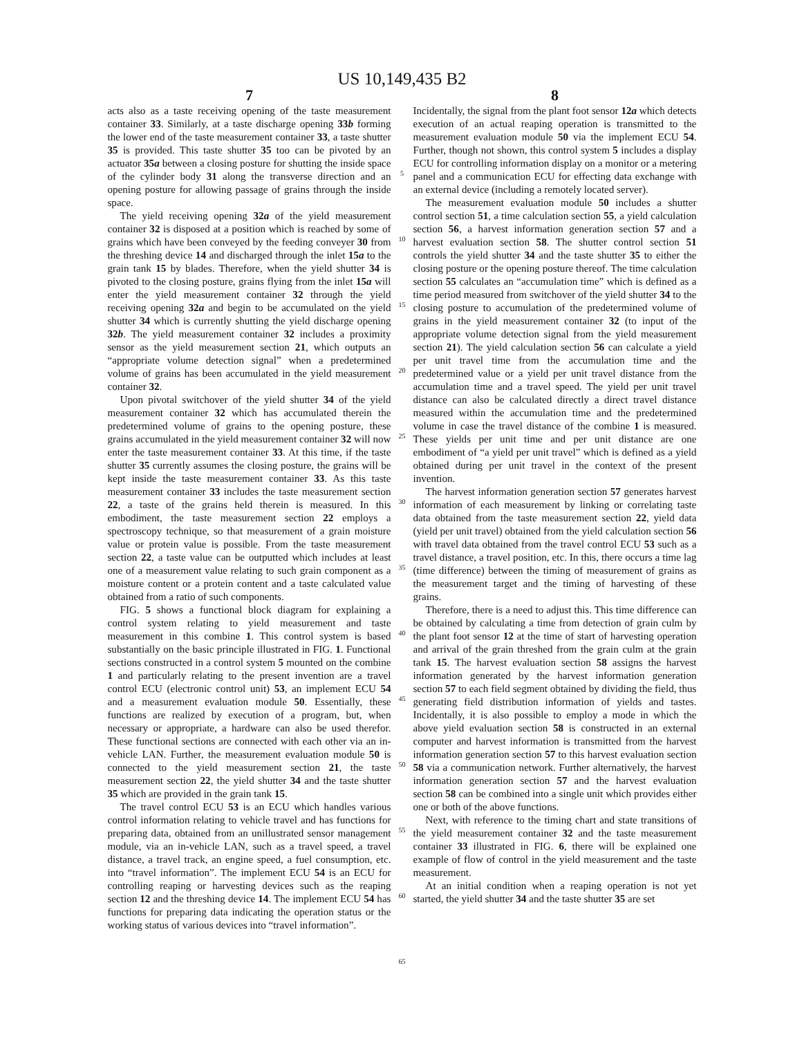US 10,149,435 B2
7
acts also as a taste receiving opening of the taste measurement container 33. Similarly, at a taste discharge opening 33b forming the lower end of the taste measurement container 33, a taste shutter 35 is provided. This taste shutter 35 too can be pivoted by an actuator 35a between a closing posture for shutting the inside space of the cylinder body 31 along the transverse direction and an opening posture for allowing passage of grains through the inside space.
The yield receiving opening 32a of the yield measurement container 32 is disposed at a position which is reached by some of grains which have been conveyed by the feeding conveyer 30 from the threshing device 14 and discharged through the inlet 15a to the grain tank 15 by blades. Therefore, when the yield shutter 34 is pivoted to the closing posture, grains flying from the inlet 15a will enter the yield measurement container 32 through the yield receiving opening 32a and begin to be accumulated on the yield shutter 34 which is currently shutting the yield discharge opening 32b. The yield measurement container 32 includes a proximity sensor as the yield measurement section 21, which outputs an “appropriate volume detection signal” when a predetermined volume of grains has been accumulated in the yield measurement container 32.
Upon pivotal switchover of the yield shutter 34 of the yield measurement container 32 which has accumulated therein the predetermined volume of grains to the opening posture, these grains accumulated in the yield measurement container 32 will now enter the taste measurement container 33. At this time, if the taste shutter 35 currently assumes the closing posture, the grains will be kept inside the taste measurement container 33. As this taste measurement container 33 includes the taste measurement section 22, a taste of the grains held therein is measured. In this embodiment, the taste measurement section 22 employs a spectroscopy technique, so that measurement of a grain moisture value or protein value is possible. From the taste measurement section 22, a taste value can be outputted which includes at least one of a measurement value relating to such grain component as a moisture content or a protein content and a taste calculated value obtained from a ratio of such components.
FIG. 5 shows a functional block diagram for explaining a control system relating to yield measurement and taste measurement in this combine 1. This control system is based substantially on the basic principle illustrated in FIG. 1. Functional sections constructed in a control system 5 mounted on the combine 1 and particularly relating to the present invention are a travel control ECU (electronic control unit) 53, an implement ECU 54 and a measurement evaluation module 50. Essentially, these functions are realized by execution of a program, but, when necessary or appropriate, a hardware can also be used therefor. These functional sections are connected with each other via an in-vehicle LAN. Further, the measurement evaluation module 50 is connected to the yield measurement section 21, the taste measurement section 22, the yield shutter 34 and the taste shutter 35 which are provided in the grain tank 15.
The travel control ECU 53 is an ECU which handles various control information relating to vehicle travel and has functions for preparing data, obtained from an unillustrated sensor management module, via an in-vehicle LAN, such as a travel speed, a travel distance, a travel track, an engine speed, a fuel consumption, etc. into “travel information”. The implement ECU 54 is an ECU for controlling reaping or harvesting devices such as the reaping section 12 and the threshing device 14. The implement ECU 54 has functions for preparing data indicating the operation status or the working status of various devices into “travel information”.
5
10
15
20
25
30
35
40
45
50
55
60
65
8
Incidentally, the signal from the plant foot sensor 12a which detects execution of an actual reaping operation is transmitted to the measurement evaluation module 50 via the implement ECU 54. Further, though not shown, this control system 5 includes a display ECU for controlling information display on a monitor or a metering panel and a communication ECU for effecting data exchange with an external device (including a remotely located server).
The measurement evaluation module 50 includes a shutter control section 51, a time calculation section 55, a yield calculation section 56, a harvest information generation section 57 and a harvest evaluation section 58. The shutter control section 51 controls the yield shutter 34 and the taste shutter 35 to either the closing posture or the opening posture thereof. The time calculation section 55 calculates an “accumulation time” which is defined as a time period measured from switchover of the yield shutter 34 to the closing posture to accumulation of the predetermined volume of grains in the yield measurement container 32 (to input of the appropriate volume detection signal from the yield measurement section 21). The yield calculation section 56 can calculate a yield per unit travel time from the accumulation time and the predetermined value or a yield per unit travel distance from the accumulation time and a travel speed. The yield per unit travel distance can also be calculated directly a direct travel distance measured within the accumulation time and the predetermined volume in case the travel distance of the combine 1 is measured. These yields per unit time and per unit distance are one embodiment of “a yield per unit travel” which is defined as a yield obtained during per unit travel in the context of the present invention.
The harvest information generation section 57 generates harvest information of each measurement by linking or correlating taste data obtained from the taste measurement section 22, yield data (yield per unit travel) obtained from the yield calculation section 56 with travel data obtained from the travel control ECU 53 such as a travel distance, a travel position, etc. In this, there occurs a time lag (time difference) between the timing of measurement of grains as the measurement target and the timing of harvesting of these grains.
Therefore, there is a need to adjust this. This time difference can be obtained by calculating a time from detection of grain culm by the plant foot sensor 12 at the time of start of harvesting operation and arrival of the grain threshed from the grain culm at the grain tank 15. The harvest evaluation section 58 assigns the harvest information generated by the harvest information generation section 57 to each field segment obtained by dividing the field, thus generating field distribution information of yields and tastes. Incidentally, it is also possible to employ a mode in which the above yield evaluation section 58 is constructed in an external computer and harvest information is transmitted from the harvest information generation section 57 to this harvest evaluation section 58 via a communication network. Further alternatively, the harvest information generation section 57 and the harvest evaluation section 58 can be combined into a single unit which provides either one or both of the above functions.
Next, with reference to the timing chart and state transitions of the yield measurement container 32 and the taste measurement container 33 illustrated in FIG. 6, there will be explained one example of flow of control in the yield measurement and the taste measurement.
At an initial condition when a reaping operation is not yet started, the yield shutter 34 and the taste shutter 35 are set